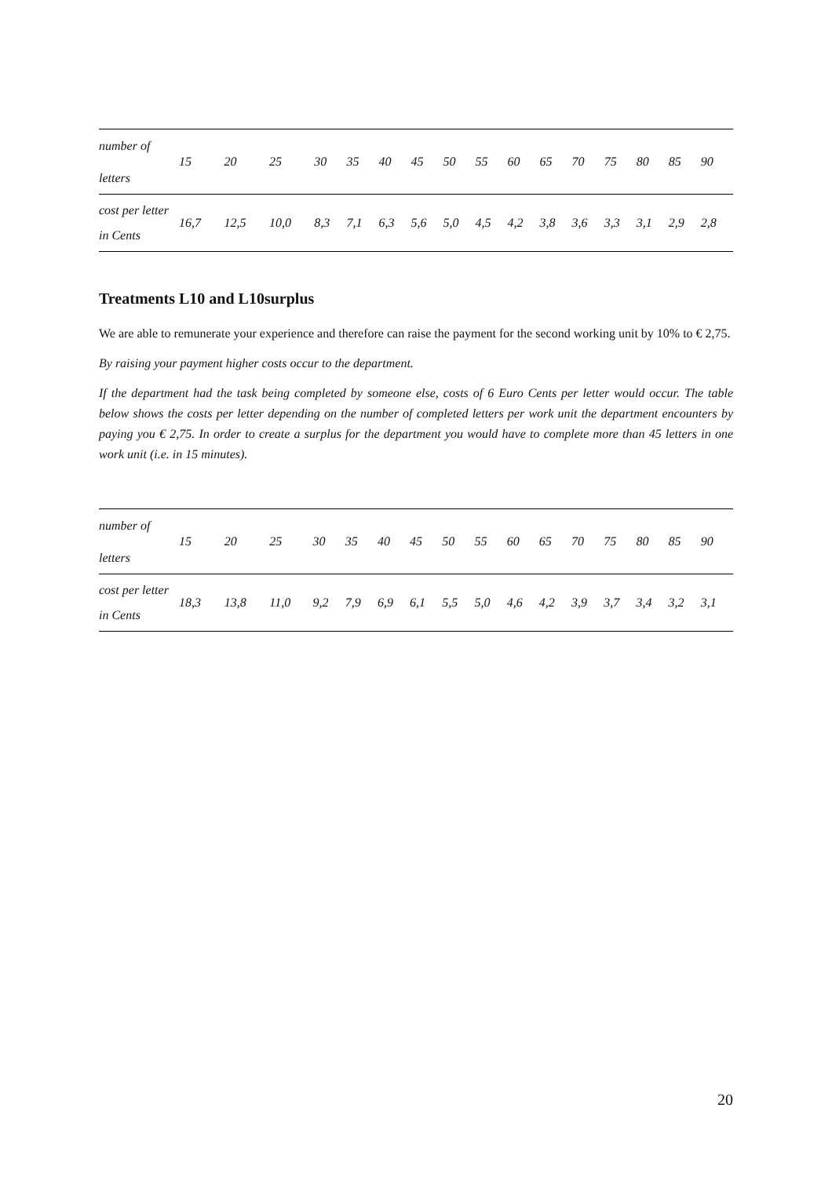| number of letters | 15 | 20 | 25 | 30 | 35 | 40 | 45 | 50 | 55 | 60 | 65 | 70 | 75 | 80 | 85 | 90 |
| cost per letter in Cents | 16,7 | 12,5 | 10,0 | 8,3 | 7,1 | 6,3 | 5,6 | 5,0 | 4,5 | 4,2 | 3,8 | 3,6 | 3,3 | 3,1 | 2,9 | 2,8 |
Treatments L10 and L10surplus
We are able to remunerate your experience and therefore can raise the payment for the second working unit by 10% to € 2,75.
By raising your payment higher costs occur to the department.
If the department had the task being completed by someone else, costs of 6 Euro Cents per letter would occur. The table below shows the costs per letter depending on the number of completed letters per work unit the department encounters by paying you € 2,75. In order to create a surplus for the department you would have to complete more than 45 letters in one work unit (i.e. in 15 minutes).
| number of letters | 15 | 20 | 25 | 30 | 35 | 40 | 45 | 50 | 55 | 60 | 65 | 70 | 75 | 80 | 85 | 90 |
| cost per letter in Cents | 18,3 | 13,8 | 11,0 | 9,2 | 7,9 | 6,9 | 6,1 | 5,5 | 5,0 | 4,6 | 4,2 | 3,9 | 3,7 | 3,4 | 3,2 | 3,1 |
20